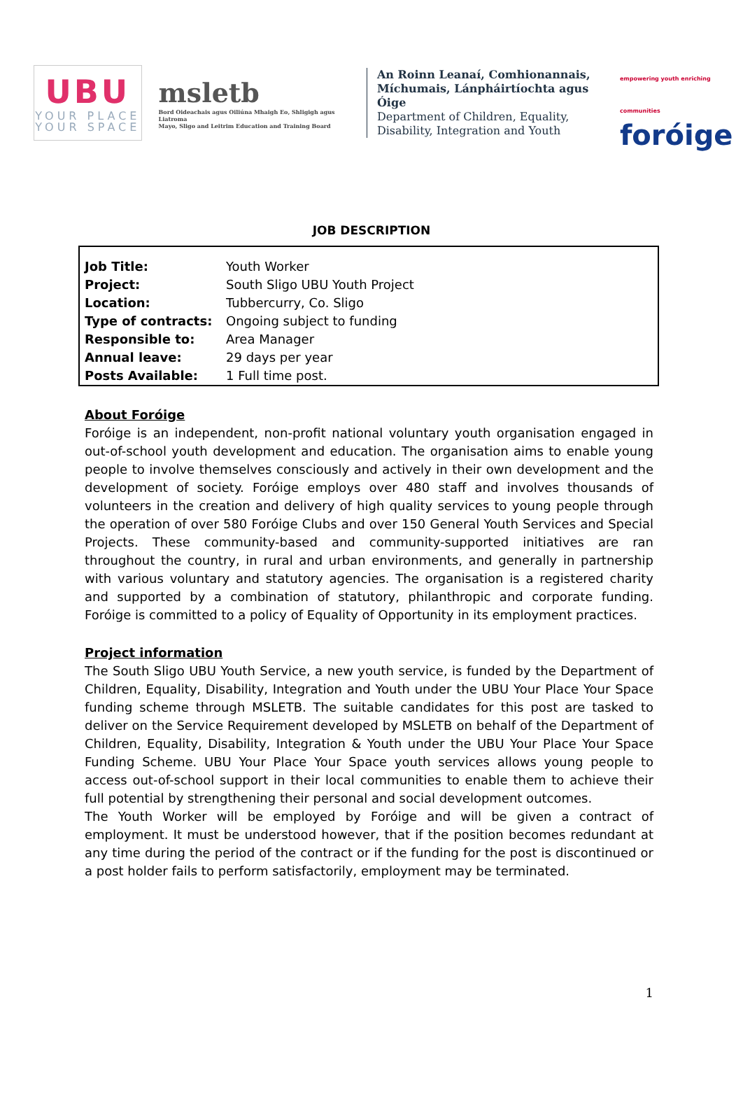UBU
YOUR PLACE
YOUR SPACE
msletb
Bord Oideachais agus Oiliúna Mhaigh Eo, Shligigh agus Liatroma
Mayo, Sligo and Leitrim Education and Training Board
An Roinn Leanaí, Comhionannais,
Míchumais, Lánpháirtíochta agus Óige
Department of Children, Equality,
Disability, Integration and Youth
empowering youth enriching communities
foróige
JOB DESCRIPTION
| Job Title: | Youth Worker |
| Project: | South Sligo UBU Youth Project |
| Location: | Tubbercurry, Co. Sligo |
| Type of contracts: | Ongoing subject to funding |
| Responsible to: | Area Manager |
| Annual leave: | 29 days per year |
| Posts Available: | 1 Full time post. |
About Foróige
Foróige is an independent, non-profit national voluntary youth organisation engaged in out-of-school youth development and education. The organisation aims to enable young people to involve themselves consciously and actively in their own development and the development of society. Foróige employs over 480 staff and involves thousands of volunteers in the creation and delivery of high quality services to young people through the operation of over 580 Foróige Clubs and over 150 General Youth Services and Special Projects. These community-based and community-supported initiatives are ran throughout the country, in rural and urban environments, and generally in partnership with various voluntary and statutory agencies. The organisation is a registered charity and supported by a combination of statutory, philanthropic and corporate funding. Foróige is committed to a policy of Equality of Opportunity in its employment practices.
Project information
The South Sligo UBU Youth Service, a new youth service, is funded by the Department of Children, Equality, Disability, Integration and Youth under the UBU Your Place Your Space funding scheme through MSLETB. The suitable candidates for this post are tasked to deliver on the Service Requirement developed by MSLETB on behalf of the Department of Children, Equality, Disability, Integration & Youth under the UBU Your Place Your Space Funding Scheme. UBU Your Place Your Space youth services allows young people to access out-of-school support in their local communities to enable them to achieve their full potential by strengthening their personal and social development outcomes.
The Youth Worker will be employed by Foróige and will be given a contract of employment. It must be understood however, that if the position becomes redundant at any time during the period of the contract or if the funding for the post is discontinued or a post holder fails to perform satisfactorily, employment may be terminated.
1